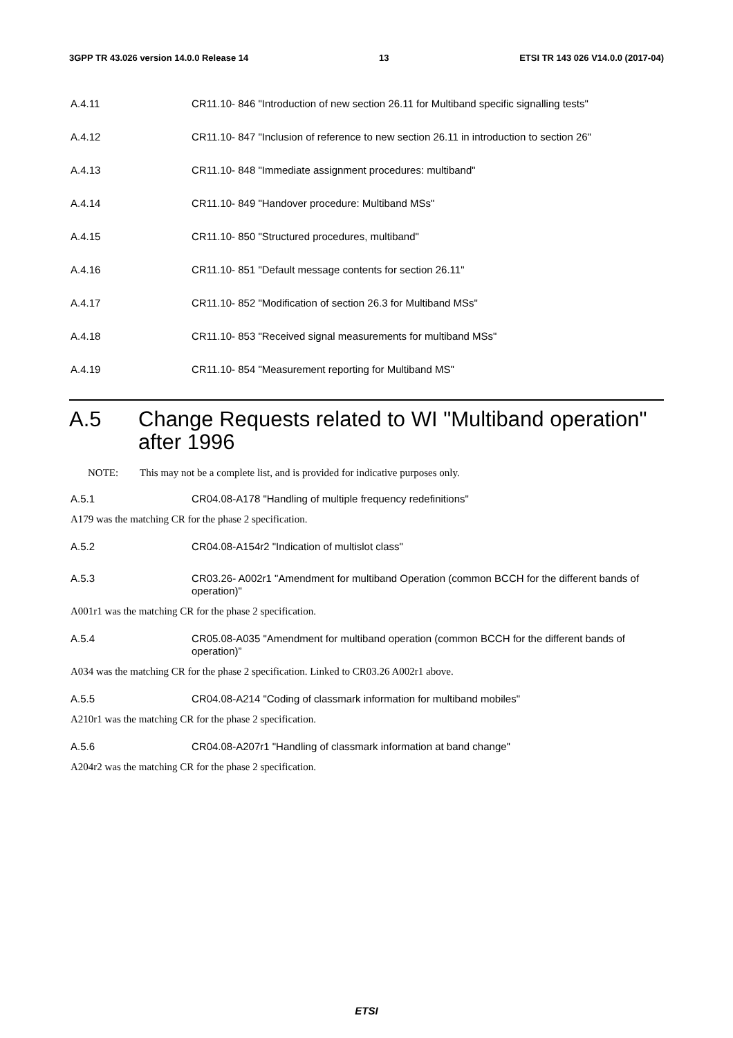3GPP TR 43.026 version 14.0.0 Release 14 13 ETSI TR 143 026 V14.0.0 (2017-04)
A.4.11 CR11.10- 846 "Introduction of new section 26.11 for Multiband specific signalling tests"
A.4.12 CR11.10- 847 "Inclusion of reference to new section 26.11 in introduction to section 26"
A.4.13 CR11.10- 848 "Immediate assignment procedures: multiband"
A.4.14 CR11.10- 849 "Handover procedure: Multiband MSs"
A.4.15 CR11.10- 850 "Structured procedures, multiband"
A.4.16 CR11.10- 851 "Default message contents for section 26.11"
A.4.17 CR11.10- 852 "Modification of section 26.3 for Multiband MSs"
A.4.18 CR11.10- 853 "Received signal measurements for multiband MSs"
A.4.19 CR11.10- 854 "Measurement reporting for Multiband MS"
A.5 Change Requests related to WI "Multiband operation" after 1996
NOTE: This may not be a complete list, and is provided for indicative purposes only.
A.5.1 CR04.08-A178 "Handling of multiple frequency redefinitions"
A179 was the matching CR for the phase 2 specification.
A.5.2 CR04.08-A154r2 "Indication of multislot class"
A.5.3 CR03.26- A002r1 "Amendment for multiband Operation (common BCCH for the different bands of operation)"
A001r1 was the matching CR for the phase 2 specification.
A.5.4 CR05.08-A035 "Amendment for multiband operation (common BCCH for the different bands of operation)”
A034 was the matching CR for the phase 2 specification. Linked to CR03.26 A002r1 above.
A.5.5 CR04.08-A214 "Coding of classmark information for multiband mobiles"
A210r1 was the matching CR for the phase 2 specification.
A.5.6 CR04.08-A207r1 "Handling of classmark information at band change"
A204r2 was the matching CR for the phase 2 specification.
ETSI